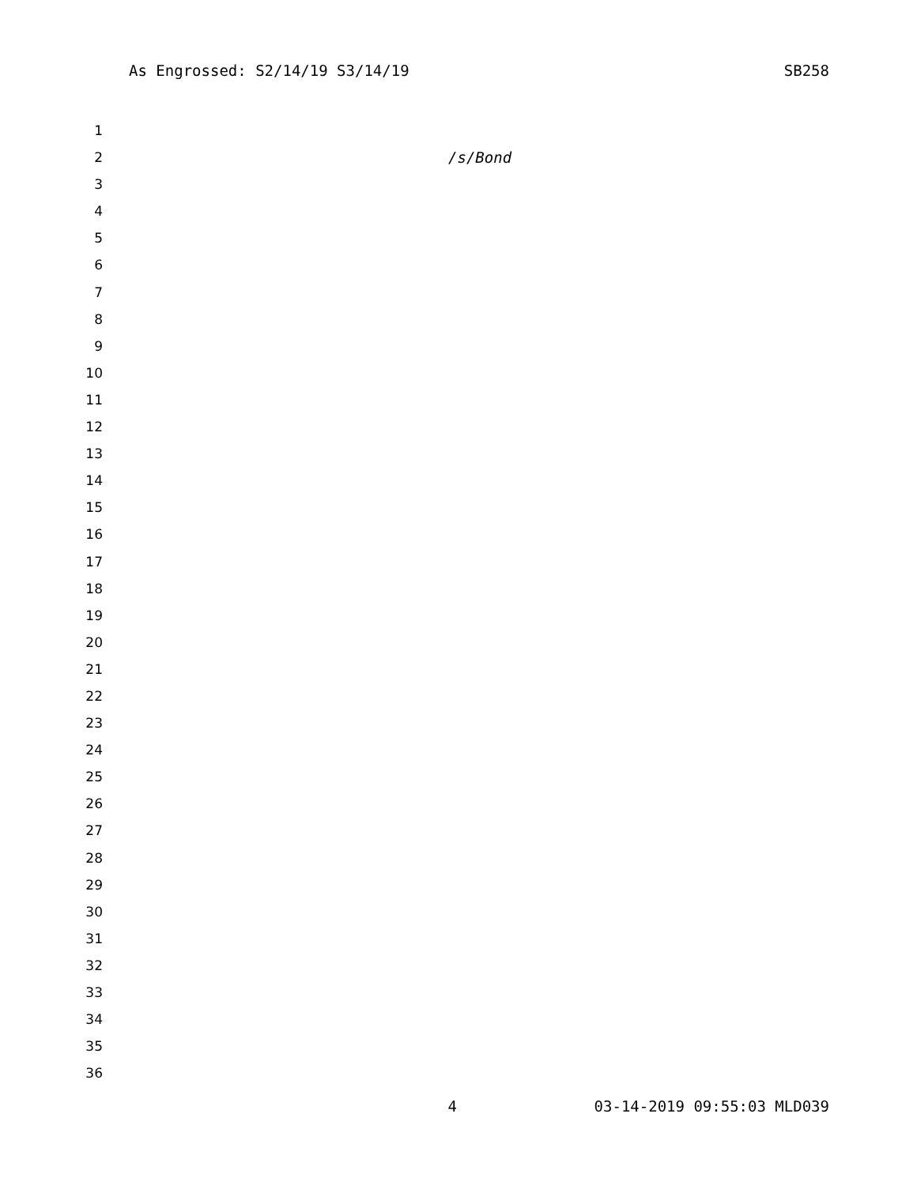As Engrossed: S2/14/19 S3/14/19 SB258
1
2 /s/Bond
3
4
5
6
7
8
9
10
11
12
13
14
15
16
17
18
19
20
21
22
23
24
25
26
27
28
29
30
31
32
33
34
35
36
4 03-14-2019 09:55:03 MLD039